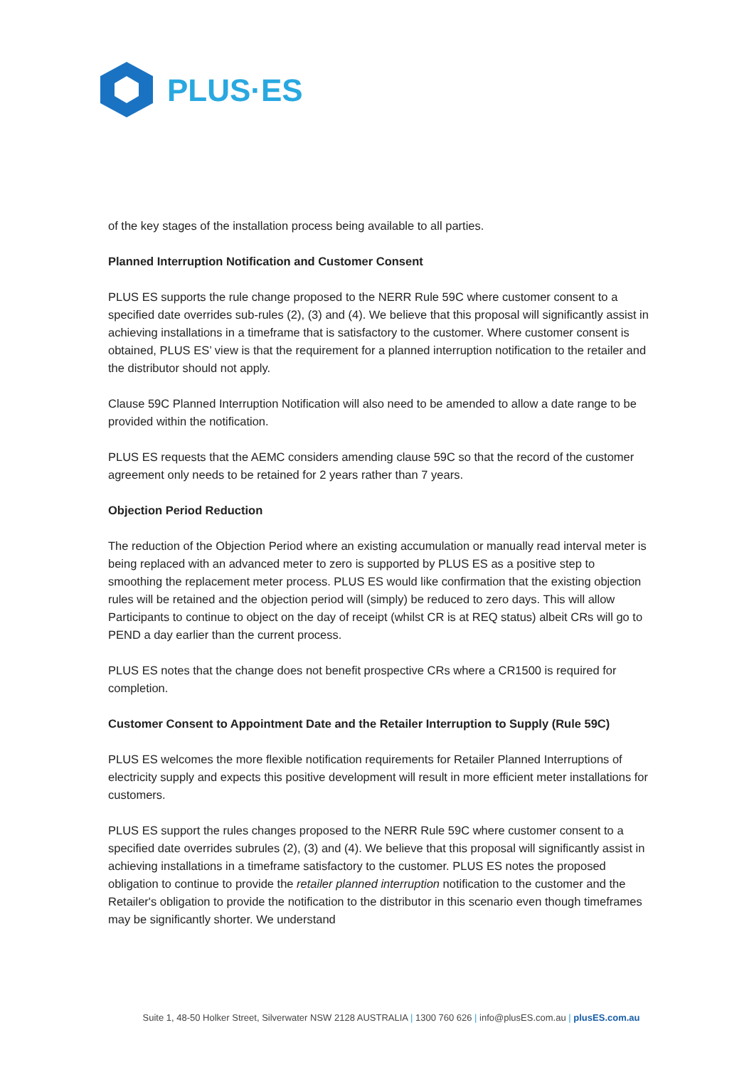PLUS·ES
of the key stages of the installation process being available to all parties.
Planned Interruption Notification and Customer Consent
PLUS ES supports the rule change proposed to the NERR Rule 59C where customer consent to a specified date overrides sub-rules (2), (3) and (4). We believe that this proposal will significantly assist in achieving installations in a timeframe that is satisfactory to the customer. Where customer consent is obtained, PLUS ES’ view is that the requirement for a planned interruption notification to the retailer and the distributor should not apply.
Clause 59C Planned Interruption Notification will also need to be amended to allow a date range to be provided within the notification.
PLUS ES requests that the AEMC considers amending clause 59C so that the record of the customer agreement only needs to be retained for 2 years rather than 7 years.
Objection Period Reduction
The reduction of the Objection Period where an existing accumulation or manually read interval meter is being replaced with an advanced meter to zero is supported by PLUS ES as a positive step to smoothing the replacement meter process. PLUS ES would like confirmation that the existing objection rules will be retained and the objection period will (simply) be reduced to zero days. This will allow Participants to continue to object on the day of receipt (whilst CR is at REQ status) albeit CRs will go to PEND a day earlier than the current process.
PLUS ES notes that the change does not benefit prospective CRs where a CR1500 is required for completion.
Customer Consent to Appointment Date and the Retailer Interruption to Supply (Rule 59C)
PLUS ES welcomes the more flexible notification requirements for Retailer Planned Interruptions of electricity supply and expects this positive development will result in more efficient meter installations for customers.
PLUS ES support the rules changes proposed to the NERR Rule 59C where customer consent to a specified date overrides subrules (2), (3) and (4). We believe that this proposal will significantly assist in achieving installations in a timeframe satisfactory to the customer. PLUS ES notes the proposed obligation to continue to provide the retailer planned interruption notification to the customer and the Retailer's obligation to provide the notification to the distributor in this scenario even though timeframes may be significantly shorter. We understand
Suite 1, 48-50 Holker Street, Silverwater NSW 2128 AUSTRALIA | 1300 760 626 | info@plusES.com.au | plusES.com.au